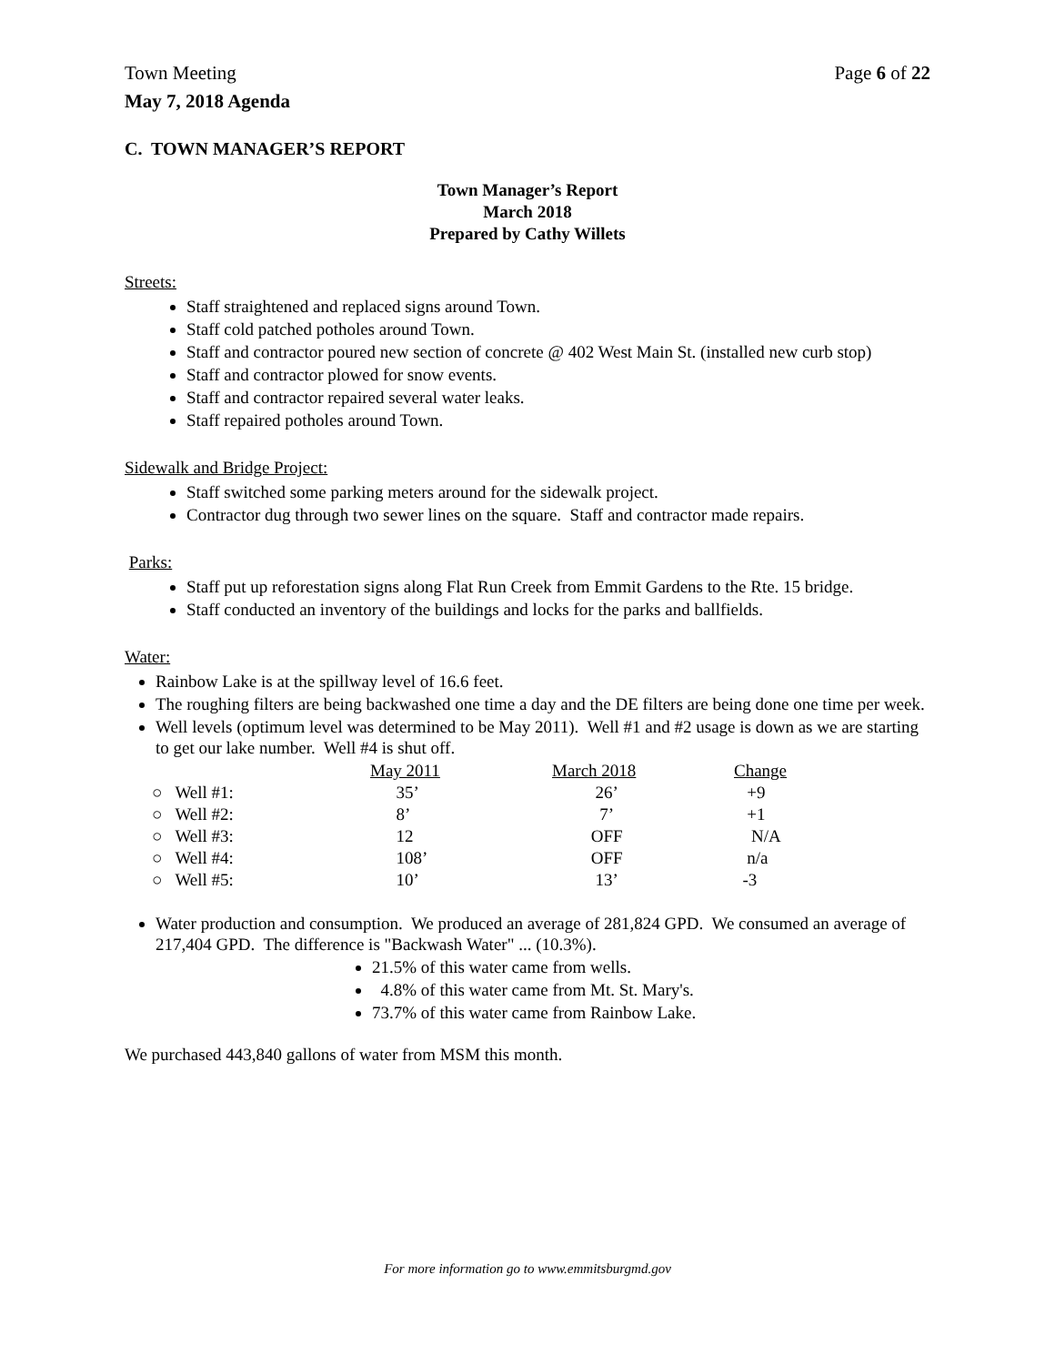Town Meeting Page 6 of 22
May 7, 2018 Agenda
C. TOWN MANAGER’S REPORT
Town Manager’s Report
March 2018
Prepared by Cathy Willets
Streets:
Staff straightened and replaced signs around Town.
Staff cold patched potholes around Town.
Staff and contractor poured new section of concrete @ 402 West Main St. (installed new curb stop)
Staff and contractor plowed for snow events.
Staff and contractor repaired several water leaks.
Staff repaired potholes around Town.
Sidewalk and Bridge Project:
Staff switched some parking meters around for the sidewalk project.
Contractor dug through two sewer lines on the square. Staff and contractor made repairs.
Parks:
Staff put up reforestation signs along Flat Run Creek from Emmit Gardens to the Rte. 15 bridge.
Staff conducted an inventory of the buildings and locks for the parks and ballfields.
Water:
Rainbow Lake is at the spillway level of 16.6 feet.
The roughing filters are being backwashed one time a day and the DE filters are being done one time per week.
Well levels (optimum level was determined to be May 2011). Well #1 and #2 usage is down as we are starting to get our lake number. Well #4 is shut off.
| | May 2011 | March 2018 | Change |
| ○ Well #1: | 35’ | 26’ | +9 |
| ○ Well #2: | 8’ | 7’ | +1 |
| ○ Well #3: | 12 | OFF | N/A |
| ○ Well #4: | 108’ | OFF | n/a |
| ○ Well #5: | 10’ | 13’ | -3 |
Water production and consumption. We produced an average of 281,824 GPD. We consumed an average of 217,404 GPD. The difference is "Backwash Water" ... (10.3%).
21.5% of this water came from wells.
4.8% of this water came from Mt. St. Mary's.
73.7% of this water came from Rainbow Lake.
We purchased 443,840 gallons of water from MSM this month.
For more information go to www.emmitsburgmd.gov